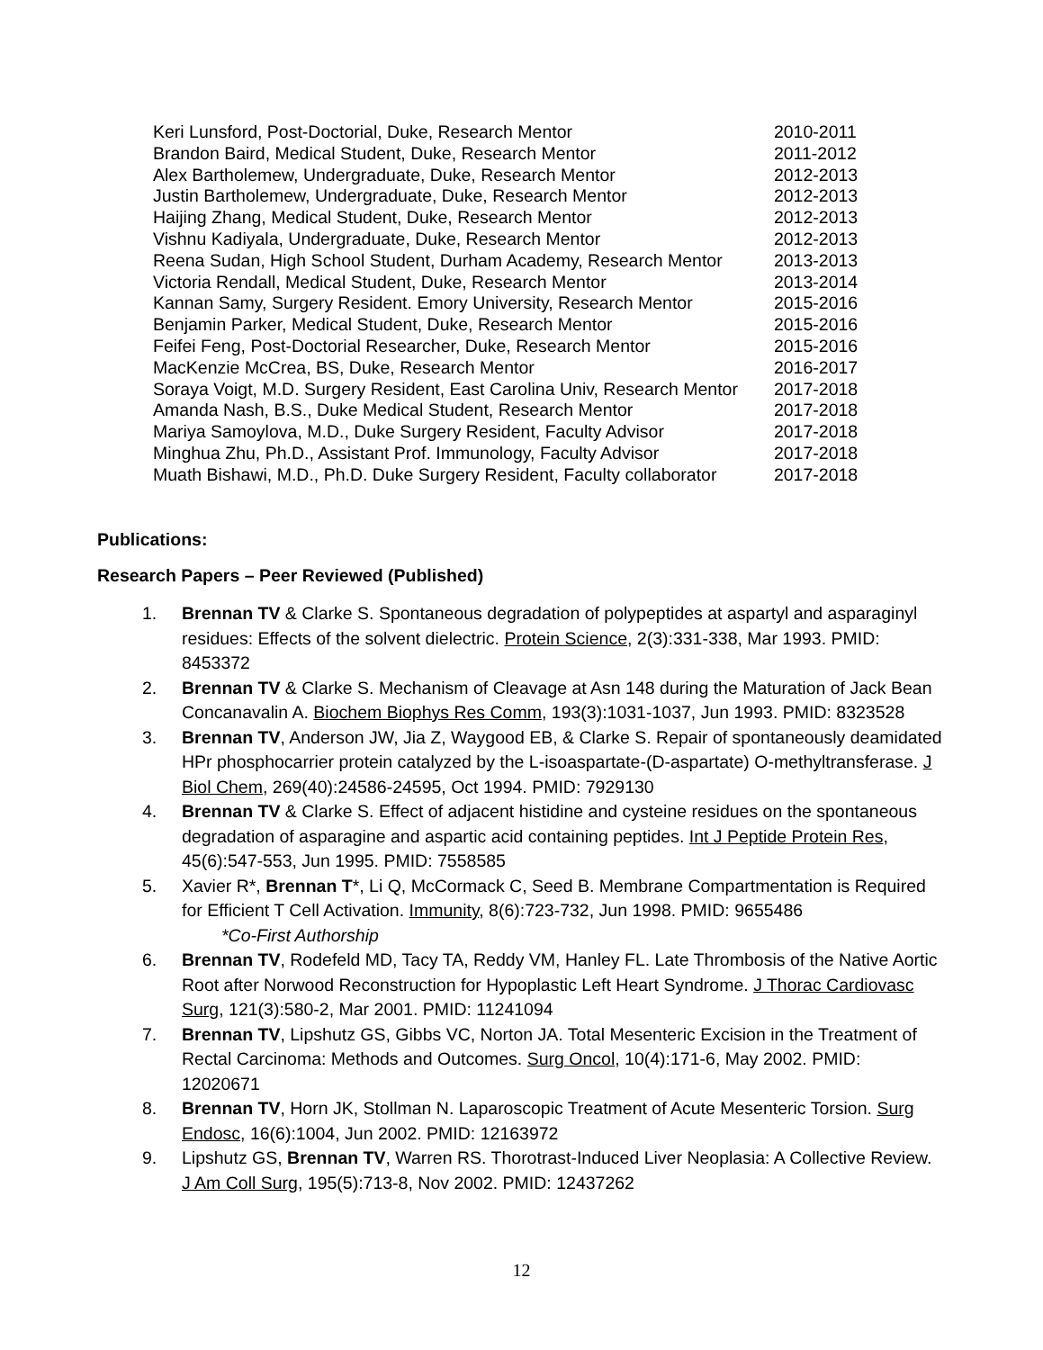| Keri Lunsford, Post-Doctorial, Duke, Research Mentor | 2010-2011 |
| Brandon Baird, Medical Student, Duke, Research Mentor | 2011-2012 |
| Alex Bartholemew, Undergraduate, Duke, Research Mentor | 2012-2013 |
| Justin Bartholemew, Undergraduate, Duke, Research Mentor | 2012-2013 |
| Haijing Zhang, Medical Student, Duke, Research Mentor | 2012-2013 |
| Vishnu Kadiyala, Undergraduate, Duke, Research Mentor | 2012-2013 |
| Reena Sudan, High School Student, Durham Academy, Research Mentor | 2013-2013 |
| Victoria Rendall, Medical Student, Duke, Research Mentor | 2013-2014 |
| Kannan Samy, Surgery Resident. Emory University, Research Mentor | 2015-2016 |
| Benjamin Parker, Medical Student, Duke, Research Mentor | 2015-2016 |
| Feifei Feng, Post-Doctorial Researcher, Duke, Research Mentor | 2015-2016 |
| MacKenzie McCrea, BS, Duke, Research Mentor | 2016-2017 |
| Soraya Voigt, M.D. Surgery Resident, East Carolina Univ, Research Mentor | 2017-2018 |
| Amanda Nash, B.S., Duke Medical Student, Research Mentor | 2017-2018 |
| Mariya Samoylova, M.D., Duke Surgery Resident, Faculty Advisor | 2017-2018 |
| Minghua Zhu, Ph.D., Assistant Prof. Immunology, Faculty Advisor | 2017-2018 |
| Muath Bishawi, M.D., Ph.D. Duke Surgery Resident, Faculty collaborator | 2017-2018 |
Publications:
Research Papers – Peer Reviewed (Published)
1. Brennan TV & Clarke S. Spontaneous degradation of polypeptides at aspartyl and asparaginyl residues: Effects of the solvent dielectric. Protein Science, 2(3):331-338, Mar 1993. PMID: 8453372
2. Brennan TV & Clarke S. Mechanism of Cleavage at Asn 148 during the Maturation of Jack Bean Concanavalin A. Biochem Biophys Res Comm, 193(3):1031-1037, Jun 1993. PMID: 8323528
3. Brennan TV, Anderson JW, Jia Z, Waygood EB, & Clarke S. Repair of spontaneously deamidated HPr phosphocarrier protein catalyzed by the L-isoaspartate-(D-aspartate) O-methyltransferase. J Biol Chem, 269(40):24586-24595, Oct 1994. PMID: 7929130
4. Brennan TV & Clarke S. Effect of adjacent histidine and cysteine residues on the spontaneous degradation of asparagine and aspartic acid containing peptides. Int J Peptide Protein Res, 45(6):547-553, Jun 1995. PMID: 7558585
5. Xavier R*, Brennan T*, Li Q, McCormack C, Seed B. Membrane Compartmentation is Required for Efficient T Cell Activation. Immunity, 8(6):723-732, Jun 1998. PMID: 9655486
*Co-First Authorship
6. Brennan TV, Rodefeld MD, Tacy TA, Reddy VM, Hanley FL. Late Thrombosis of the Native Aortic Root after Norwood Reconstruction for Hypoplastic Left Heart Syndrome. J Thorac Cardiovasc Surg, 121(3):580-2, Mar 2001. PMID: 11241094
7. Brennan TV, Lipshutz GS, Gibbs VC, Norton JA. Total Mesenteric Excision in the Treatment of Rectal Carcinoma: Methods and Outcomes. Surg Oncol, 10(4):171-6, May 2002. PMID: 12020671
8. Brennan TV, Horn JK, Stollman N. Laparoscopic Treatment of Acute Mesenteric Torsion. Surg Endosc, 16(6):1004, Jun 2002. PMID: 12163972
9. Lipshutz GS, Brennan TV, Warren RS. Thorotrast-Induced Liver Neoplasia: A Collective Review. J Am Coll Surg, 195(5):713-8, Nov 2002. PMID: 12437262
12